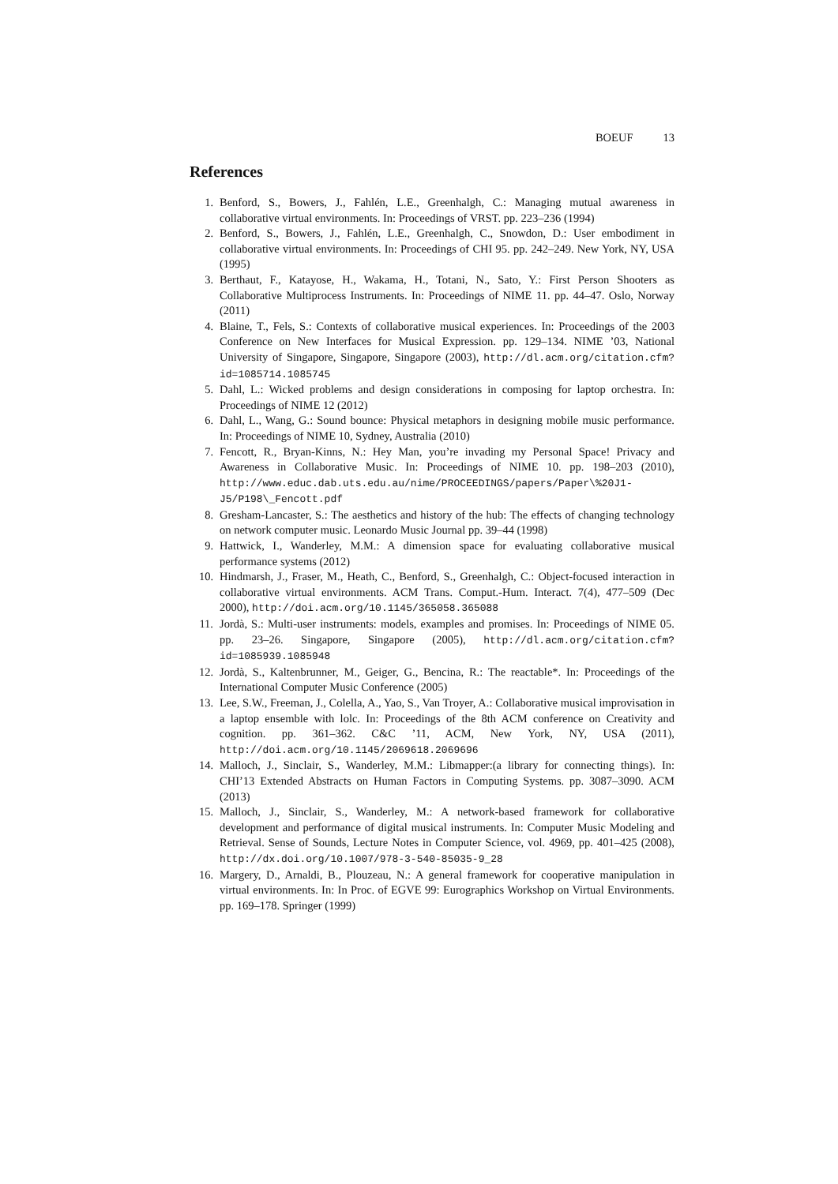BOEUF 13
References
1. Benford, S., Bowers, J., Fahlén, L.E., Greenhalgh, C.: Managing mutual awareness in collaborative virtual environments. In: Proceedings of VRST. pp. 223–236 (1994)
2. Benford, S., Bowers, J., Fahlén, L.E., Greenhalgh, C., Snowdon, D.: User embodiment in collaborative virtual environments. In: Proceedings of CHI 95. pp. 242–249. New York, NY, USA (1995)
3. Berthaut, F., Katayose, H., Wakama, H., Totani, N., Sato, Y.: First Person Shooters as Collaborative Multiprocess Instruments. In: Proceedings of NIME 11. pp. 44–47. Oslo, Norway (2011)
4. Blaine, T., Fels, S.: Contexts of collaborative musical experiences. In: Proceedings of the 2003 Conference on New Interfaces for Musical Expression. pp. 129–134. NIME ’03, National University of Singapore, Singapore, Singapore (2003), http://dl.acm.org/citation.cfm?id=1085714.1085745
5. Dahl, L.: Wicked problems and design considerations in composing for laptop orchestra. In: Proceedings of NIME 12 (2012)
6. Dahl, L., Wang, G.: Sound bounce: Physical metaphors in designing mobile music performance. In: Proceedings of NIME 10, Sydney, Australia (2010)
7. Fencott, R., Bryan-Kinns, N.: Hey Man, you’re invading my Personal Space! Privacy and Awareness in Collaborative Music. In: Proceedings of NIME 10. pp. 198–203 (2010), http://www.educ.dab.uts.edu.au/nime/PROCEEDINGS/papers/Paper\%20J1-J5/P198\_Fencott.pdf
8. Gresham-Lancaster, S.: The aesthetics and history of the hub: The effects of changing technology on network computer music. Leonardo Music Journal pp. 39–44 (1998)
9. Hattwick, I., Wanderley, M.M.: A dimension space for evaluating collaborative musical performance systems (2012)
10. Hindmarsh, J., Fraser, M., Heath, C., Benford, S., Greenhalgh, C.: Object-focused interaction in collaborative virtual environments. ACM Trans. Comput.-Hum. Interact. 7(4), 477–509 (Dec 2000), http://doi.acm.org/10.1145/365058.365088
11. Jordà, S.: Multi-user instruments: models, examples and promises. In: Proceedings of NIME 05. pp. 23–26. Singapore, Singapore (2005), http://dl.acm.org/citation.cfm?id=1085939.1085948
12. Jordà, S., Kaltenbrunner, M., Geiger, G., Bencina, R.: The reactable*. In: Proceedings of the International Computer Music Conference (2005)
13. Lee, S.W., Freeman, J., Colella, A., Yao, S., Van Troyer, A.: Collaborative musical improvisation in a laptop ensemble with lolc. In: Proceedings of the 8th ACM conference on Creativity and cognition. pp. 361–362. C&C ’11, ACM, New York, NY, USA (2011), http://doi.acm.org/10.1145/2069618.2069696
14. Malloch, J., Sinclair, S., Wanderley, M.M.: Libmapper:(a library for connecting things). In: CHI’13 Extended Abstracts on Human Factors in Computing Systems. pp. 3087–3090. ACM (2013)
15. Malloch, J., Sinclair, S., Wanderley, M.: A network-based framework for collaborative development and performance of digital musical instruments. In: Computer Music Modeling and Retrieval. Sense of Sounds, Lecture Notes in Computer Science, vol. 4969, pp. 401–425 (2008), http://dx.doi.org/10.1007/978-3-540-85035-9_28
16. Margery, D., Arnaldi, B., Plouzeau, N.: A general framework for cooperative manipulation in virtual environments. In: In Proc. of EGVE 99: Eurographics Workshop on Virtual Environments. pp. 169–178. Springer (1999)